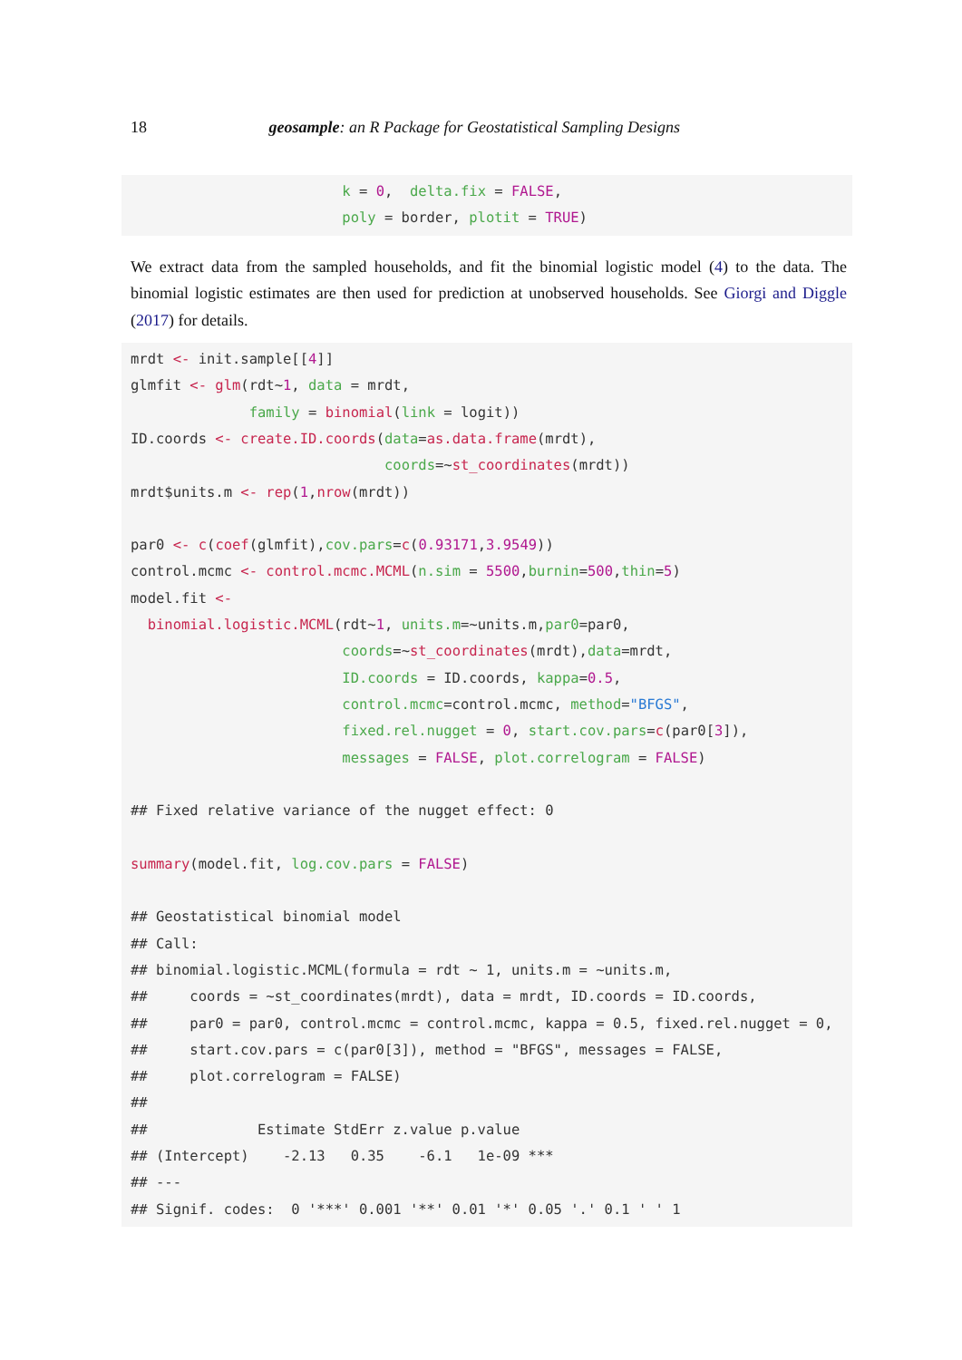18 geosample: an R Package for Geostatistical Sampling Designs
                         k = 0,  delta.fix = FALSE,
                         poly = border, plotit = TRUE)
We extract data from the sampled households, and fit the binomial logistic model (4) to the data. The binomial logistic estimates are then used for prediction at unobserved households. See Giorgi and Diggle (2017) for details.
mrdt <- init.sample[[4]]
glmfit <- glm(rdt~1, data = mrdt,
              family = binomial(link = logit))
ID.coords <- create.ID.coords(data=as.data.frame(mrdt),
                              coords=~st_coordinates(mrdt))
mrdt$units.m <- rep(1,nrow(mrdt))

par0 <- c(coef(glmfit),cov.pars=c(0.93171,3.9549))
control.mcmc <- control.mcmc.MCML(n.sim = 5500,burnin=500,thin=5)
model.fit <-
  binomial.logistic.MCML(rdt~1, units.m=~units.m,par0=par0,
                         coords=~st_coordinates(mrdt),data=mrdt,
                         ID.coords = ID.coords, kappa=0.5,
                         control.mcmc=control.mcmc, method="BFGS",
                         fixed.rel.nugget = 0, start.cov.pars=c(par0[3]),
                         messages = FALSE, plot.correlogram = FALSE)

## Fixed relative variance of the nugget effect: 0

summary(model.fit, log.cov.pars = FALSE)

## Geostatistical binomial model
## Call:
## binomial.logistic.MCML(formula = rdt ~ 1, units.m = ~units.m,
##     coords = ~st_coordinates(mrdt), data = mrdt, ID.coords = ID.coords,
##     par0 = par0, control.mcmc = control.mcmc, kappa = 0.5, fixed.rel.nugget = 0,
##     start.cov.pars = c(par0[3]), method = "BFGS", messages = FALSE,
##     plot.correlogram = FALSE)
##
##             Estimate StdErr z.value p.value
## (Intercept)    -2.13   0.35    -6.1   1e-09 ***
## ---
## Signif. codes:  0 '***' 0.001 '**' 0.01 '*' 0.05 '.' 0.1 ' ' 1